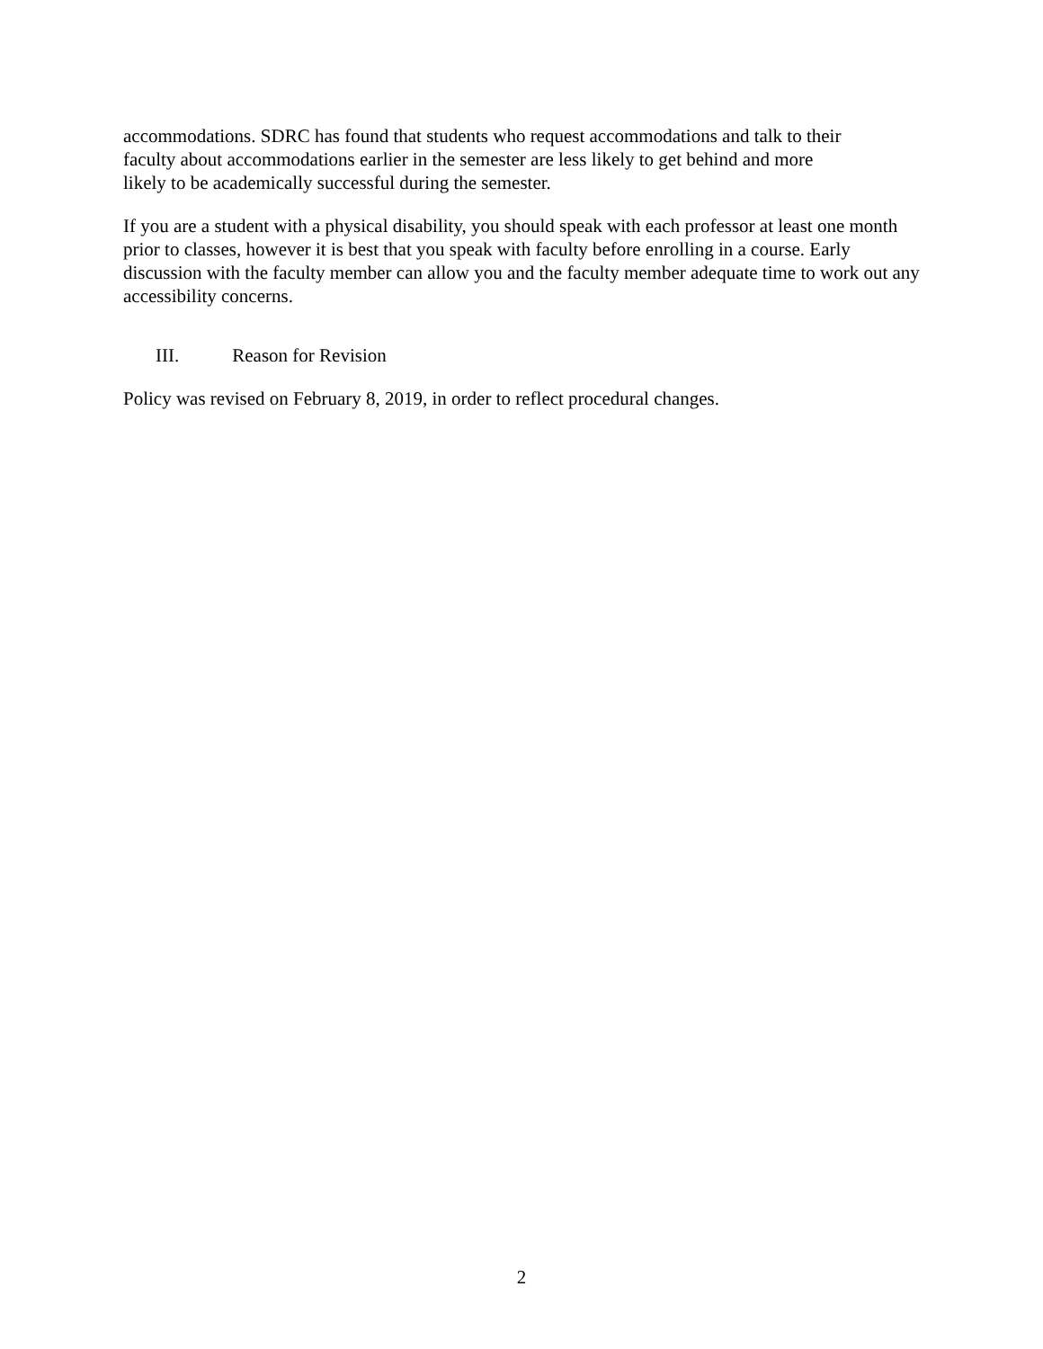accommodations. SDRC has found that students who request accommodations and talk to their
faculty about accommodations earlier in the semester are less likely to get behind and more
likely to be academically successful during the semester.
If you are a student with a physical disability, you should speak with each professor at least one month prior to classes, however it is best that you speak with faculty before enrolling in a course. Early discussion with the faculty member can allow you and the faculty member adequate time to work out any accessibility concerns.
III. Reason for Revision
Policy was revised on February 8, 2019, in order to reflect procedural changes.
2